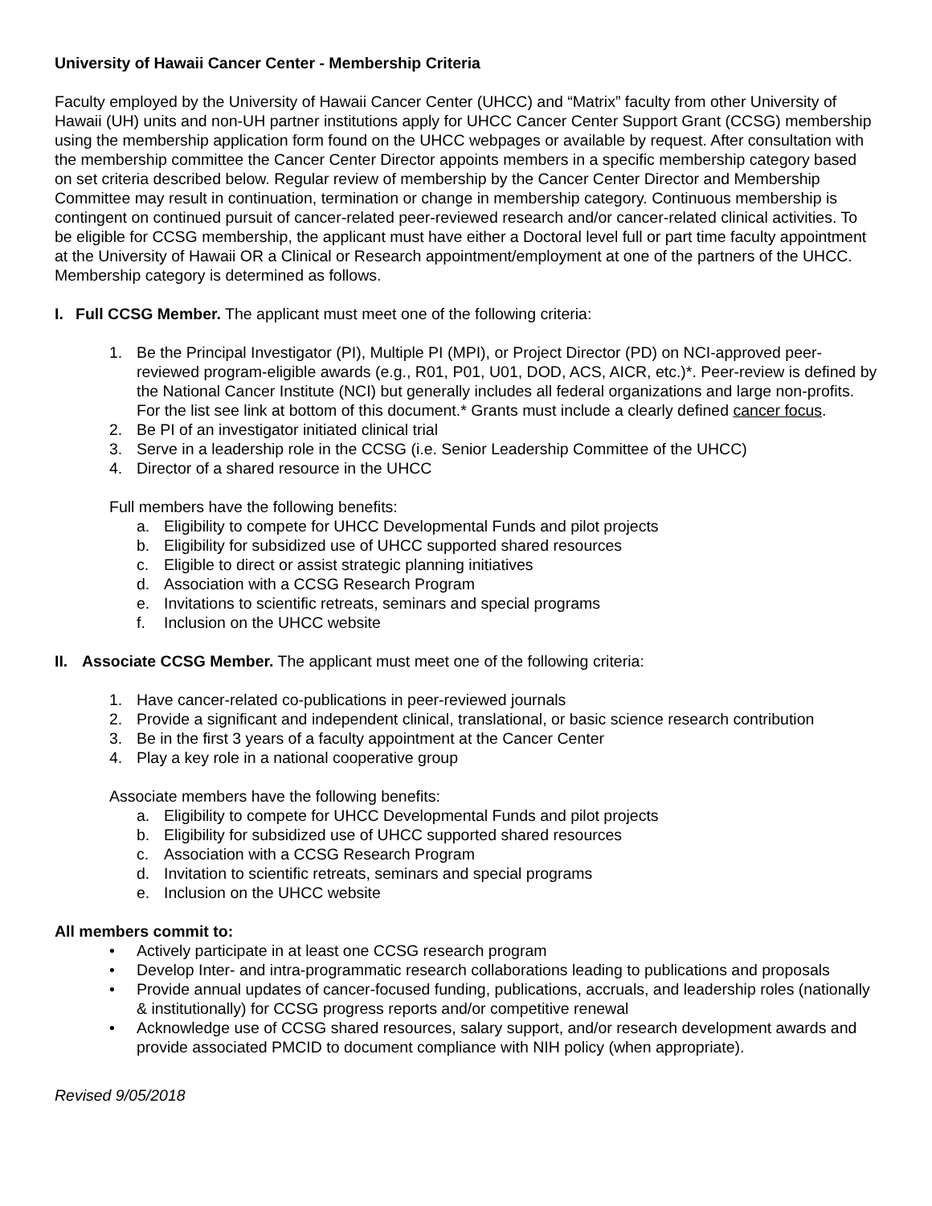University of Hawaii Cancer Center - Membership Criteria
Faculty employed by the University of Hawaii Cancer Center (UHCC) and “Matrix” faculty from other University of Hawaii (UH) units and non-UH partner institutions apply for UHCC Cancer Center Support Grant (CCSG) membership using the membership application form found on the UHCC webpages or available by request. After consultation with the membership committee the Cancer Center Director appoints members in a specific membership category based on set criteria described below. Regular review of membership by the Cancer Center Director and Membership Committee may result in continuation, termination or change in membership category. Continuous membership is contingent on continued pursuit of cancer-related peer-reviewed research and/or cancer-related clinical activities. To be eligible for CCSG membership, the applicant must have either a Doctoral level full or part time faculty appointment at the University of Hawaii OR a Clinical or Research appointment/employment at one of the partners of the UHCC. Membership category is determined as follows.
I. Full CCSG Member. The applicant must meet one of the following criteria:
1. Be the Principal Investigator (PI), Multiple PI (MPI), or Project Director (PD) on NCI-approved peer-reviewed program-eligible awards (e.g., R01, P01, U01, DOD, ACS, AICR, etc.)*. Peer-review is defined by the National Cancer Institute (NCI) but generally includes all federal organizations and large non-profits. For the list see link at bottom of this document.* Grants must include a clearly defined cancer focus.
2. Be PI of an investigator initiated clinical trial
3. Serve in a leadership role in the CCSG (i.e. Senior Leadership Committee of the UHCC)
4. Director of a shared resource in the UHCC
Full members have the following benefits:
a. Eligibility to compete for UHCC Developmental Funds and pilot projects
b. Eligibility for subsidized use of UHCC supported shared resources
c. Eligible to direct or assist strategic planning initiatives
d. Association with a CCSG Research Program
e. Invitations to scientific retreats, seminars and special programs
f. Inclusion on the UHCC website
II. Associate CCSG Member. The applicant must meet one of the following criteria:
1. Have cancer-related co-publications in peer-reviewed journals
2. Provide a significant and independent clinical, translational, or basic science research contribution
3. Be in the first 3 years of a faculty appointment at the Cancer Center
4. Play a key role in a national cooperative group
Associate members have the following benefits:
a. Eligibility to compete for UHCC Developmental Funds and pilot projects
b. Eligibility for subsidized use of UHCC supported shared resources
c. Association with a CCSG Research Program
d. Invitation to scientific retreats, seminars and special programs
e. Inclusion on the UHCC website
All members commit to:
• Actively participate in at least one CCSG research program
• Develop Inter- and intra-programmatic research collaborations leading to publications and proposals
• Provide annual updates of cancer-focused funding, publications, accruals, and leadership roles (nationally & institutionally) for CCSG progress reports and/or competitive renewal
• Acknowledge use of CCSG shared resources, salary support, and/or research development awards and provide associated PMCID to document compliance with NIH policy (when appropriate).
Revised 9/05/2018